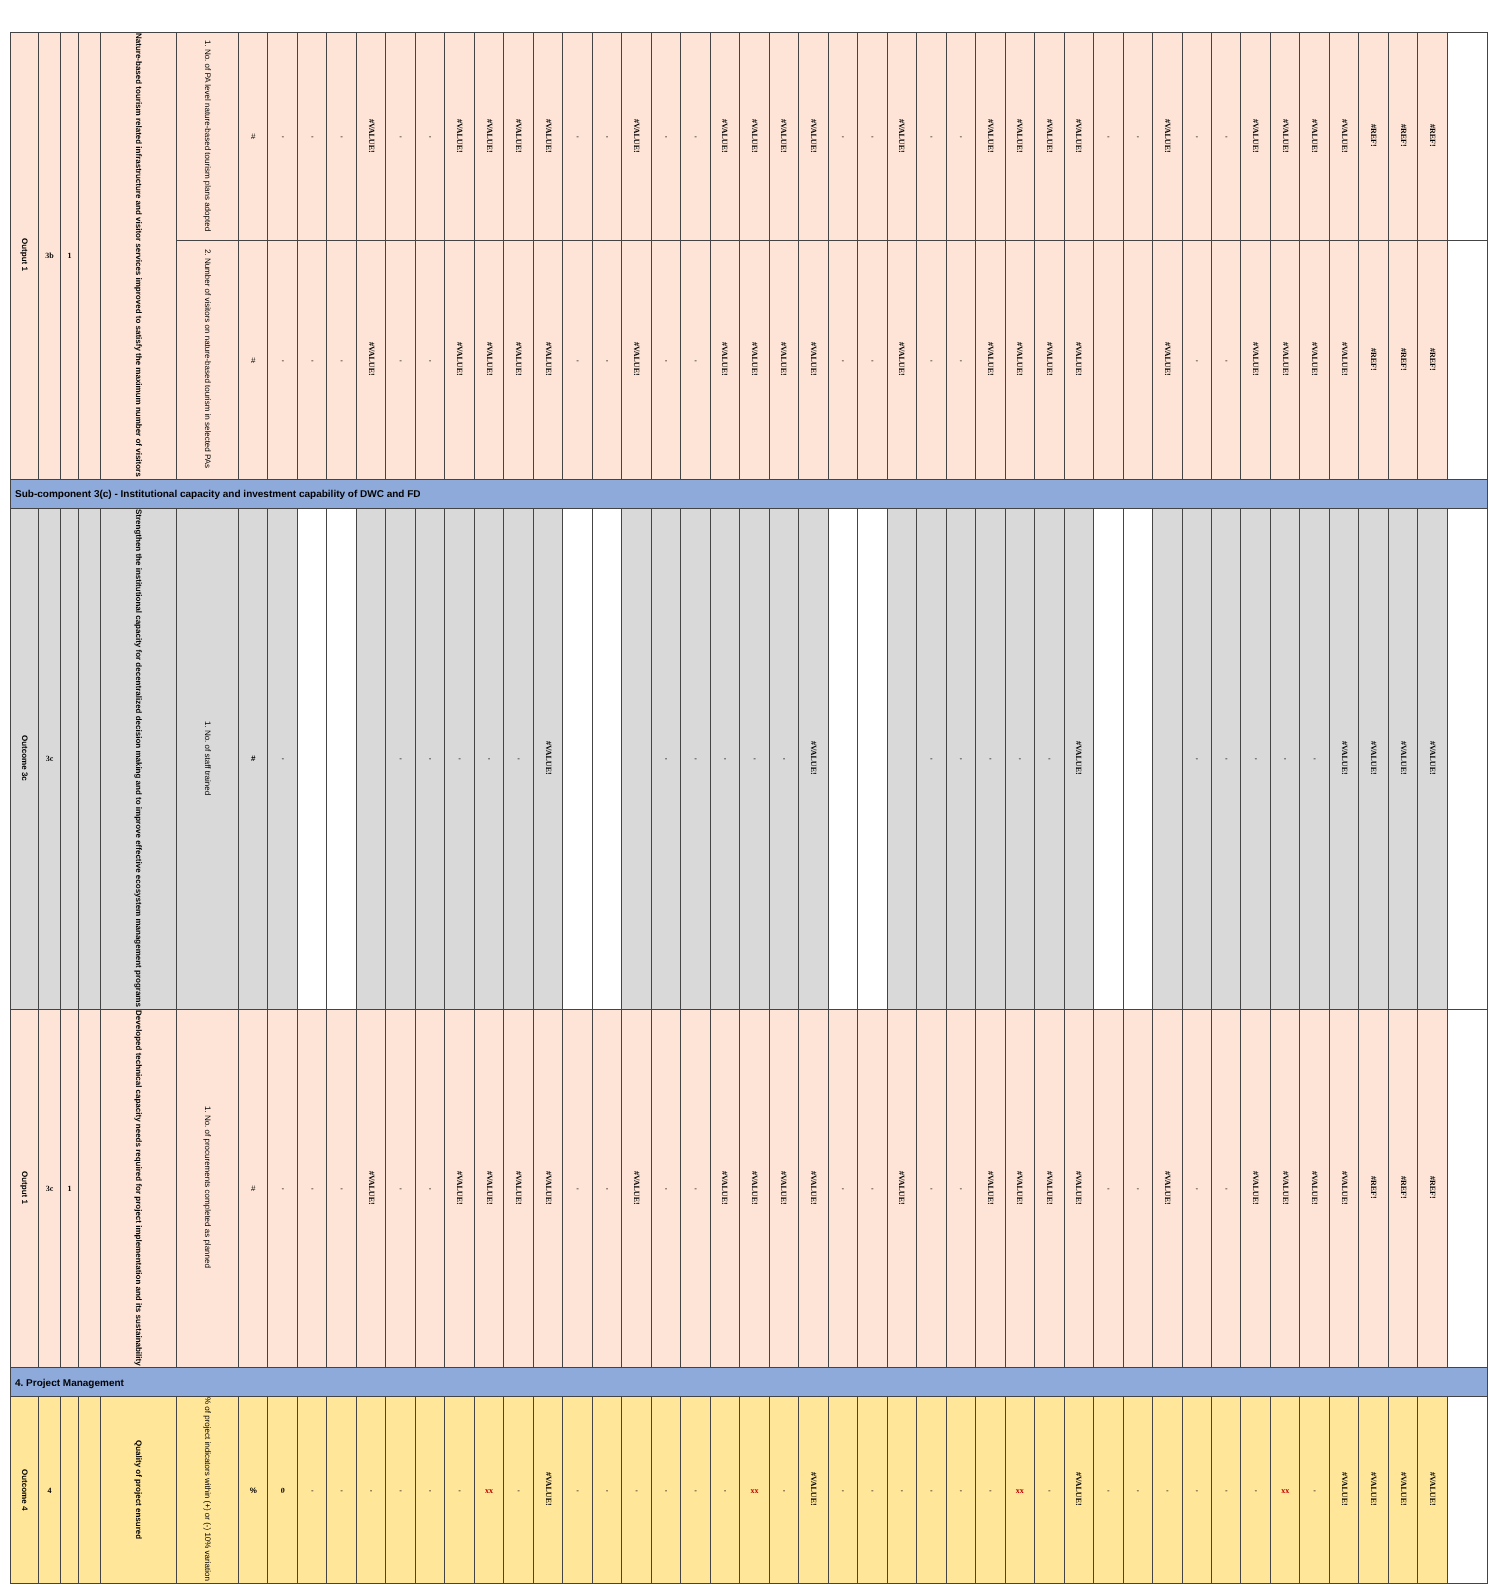| Output 1 | 3b | 1 | | Nature-based tourism related infrastructure and visitor services improved to satisfy the maximum number of visitors | 1. No. of PA level nature-based tourism plans adopted | # | - | - | - | #VALUE! | - | - | #VALUE! | #VALUE! | #VALUE! | #VALUE! | - | - | #VALUE! | - | - | #VALUE! | #VALUE! | #VALUE! | #VALUE! | - | - | #VALUE! | - | - | #VALUE! | #VALUE! | #VALUE! | #VALUE! | - | - | #VALUE! | - | - | #VALUE! | #VALUE! | #VALUE! | #VALUE! | #REF! | #REF! | #REF! | |
| | | | | | 2. Number of visitors on nature-based tourism in selected PAs | # | - | - | - | #VALUE! | - | - | #VALUE! | #VALUE! | #VALUE! | #VALUE! | - | - | #VALUE! | - | - | #VALUE! | #VALUE! | #VALUE! | #VALUE! | - | - | #VALUE! | - | - | #VALUE! | #VALUE! | #VALUE! | #VALUE! | | | #VALUE! | - | - | #VALUE! | #VALUE! | #VALUE! | #VALUE! | #REF! | #REF! | #REF! | |
| Sub-component 3(c) - Institutional capacity and investment capability of DWC and FD | | | | | | | | | | | | | | | | | | | | | | | | | | | | | | | | | | | | | | | | | | | | | | | |
| Outcome 3c | 3c | | | Strengthen the institutional capacity for decentralized decision making and to improve effective ecosystem management programs | 1. No. of staff trained | # | - | | | | - | - | - | - | - | #VALUE! | | | | - | - | - | - | - | #VALUE! | | | | - | - | - | - | - | #VALUE! | | | | - | - | - | - | - | #VALUE! | #VALUE! | #VALUE! | #VALUE! | |
| Output 1 | 3c | 1 | | Developed technical capacity needs required for project implementation and its sustainability | 1. No. of procurements completed as planned | # | - | - | - | #VALUE! | - | - | #VALUE! | #VALUE! | #VALUE! | #VALUE! | - | - | #VALUE! | - | - | #VALUE! | #VALUE! | #VALUE! | #VALUE! | - | - | #VALUE! | - | - | #VALUE! | #VALUE! | #VALUE! | #VALUE! | - | - | #VALUE! | - | - | #VALUE! | #VALUE! | #VALUE! | #VALUE! | #REF! | #REF! | #REF! | |
| 4. Project Management | | | | | | | | | | | | | | | | | | | | | | | | | | | | | | | | | | | | | | | | | | | | | | | |
| Outcome 4 | 4 | | | Quality of project ensured | % of project indicators within (+) or (-) 10% variation | % | 0 | - | - | - | - | - | - | xx | - | #VALUE! | - | - | - | - | - | - | xx | - | #VALUE! | - | - | - | - | - | - | xx | - | #VALUE! | - | - | - | - | - | - | xx | - | #VALUE! | #VALUE! | #VALUE! | #VALUE! | |